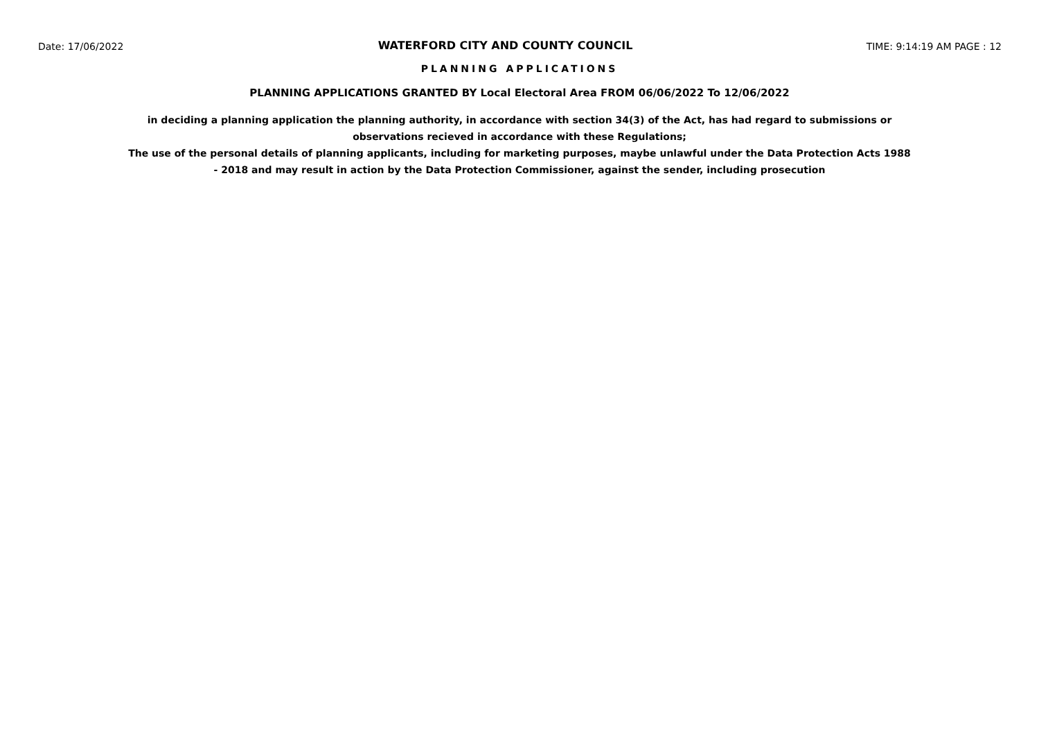Date: 17/06/2022 WATERFORD CITY AND COUNTY COUNCIL TIME: 9:14:19 AM PAGE : 12
PLANNING APPLICATIONS
PLANNING APPLICATIONS GRANTED BY Local Electoral Area FROM 06/06/2022 To 12/06/2022
in deciding a planning application the planning authority, in accordance with section 34(3) of the Act, has had regard to submissions or observations recieved in accordance with these Regulations;
The use of the personal details of planning applicants, including for marketing purposes, maybe unlawful under the Data Protection Acts 1988 - 2018 and may result in action by the Data Protection Commissioner, against the sender, including prosecution